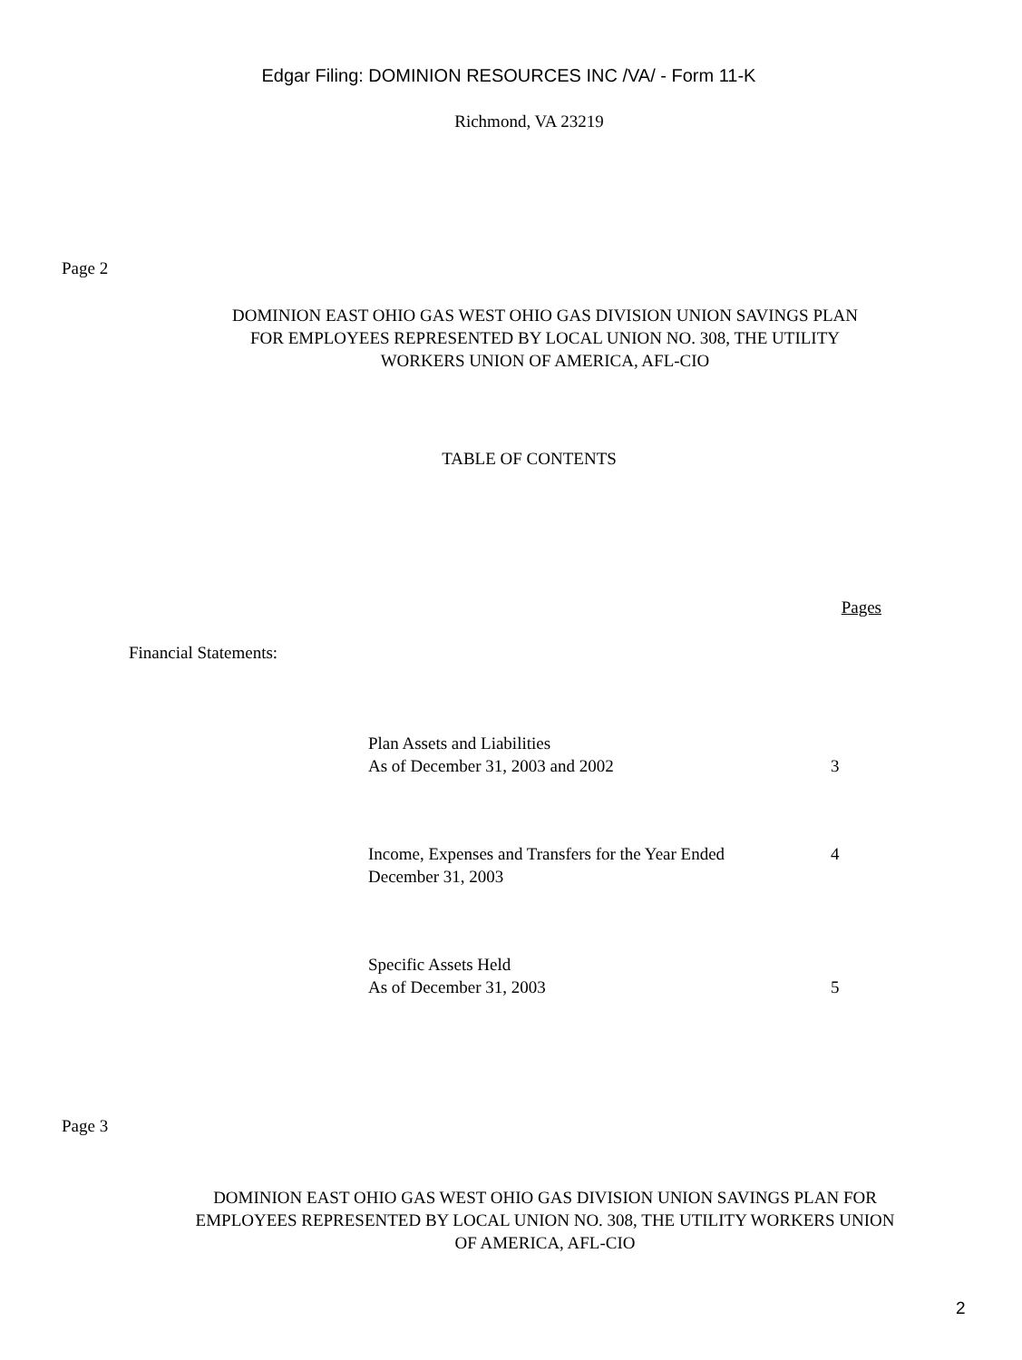Edgar Filing: DOMINION RESOURCES INC /VA/ - Form 11-K
Richmond, VA 23219
Page 2
DOMINION EAST OHIO GAS WEST OHIO GAS DIVISION UNION SAVINGS PLAN
FOR EMPLOYEES REPRESENTED BY LOCAL UNION NO. 308, THE UTILITY
WORKERS UNION OF AMERICA, AFL-CIO
TABLE OF CONTENTS
| | | Pages |
| Financial Statements: | | |
| | Plan Assets and Liabilities As of December 31, 2003 and 2002 | 3 |
| | Income, Expenses and Transfers for the Year Ended December 31, 2003 | 4 |
| | Specific Assets Held As of December 31, 2003 | 5 |
Page 3
DOMINION EAST OHIO GAS WEST OHIO GAS DIVISION UNION SAVINGS PLAN FOR
EMPLOYEES REPRESENTED BY LOCAL UNION NO. 308, THE UTILITY WORKERS UNION
OF AMERICA, AFL-CIO
2